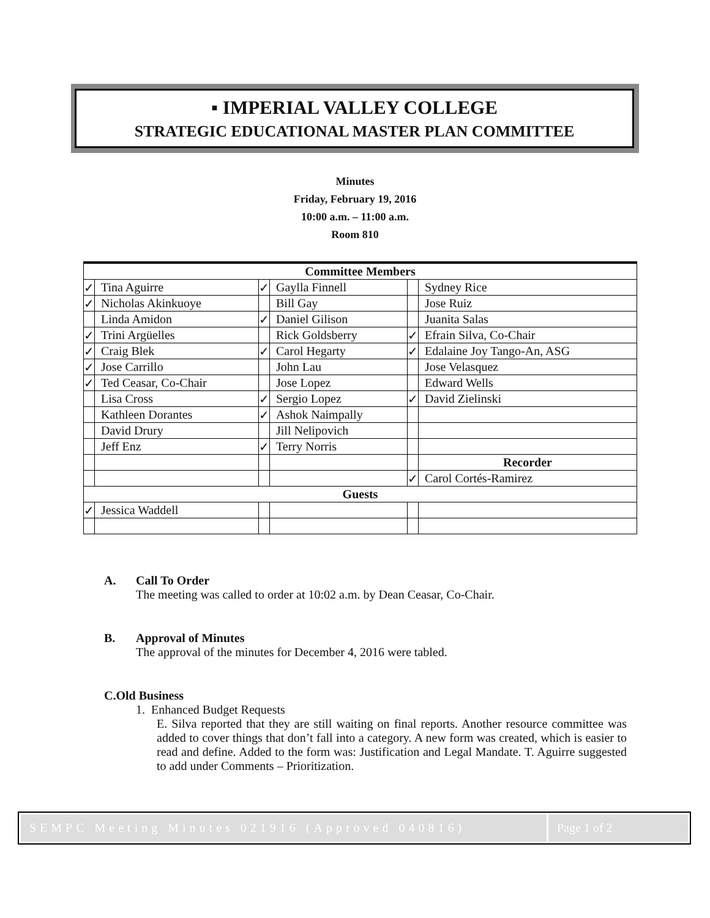▪ IMPERIAL VALLEY COLLEGE
STRATEGIC EDUCATIONAL MASTER PLAN COMMITTEE
Minutes
Friday, February 19, 2016
10:00 a.m. – 11:00 a.m.
Room 810
| Committee Members | | | | | |
| --- | --- | --- | --- | --- | --- |
| ✓ | Tina Aguirre | ✓ | Gaylla Finnell | | Sydney Rice |
| ✓ | Nicholas Akinkuoye | | Bill Gay | | Jose Ruiz |
| | Linda Amidon | ✓ | Daniel Gilison | | Juanita Salas |
| ✓ | Trini Argüelles | | Rick Goldsberry | ✓ | Efrain Silva, Co-Chair |
| ✓ | Craig Blek | ✓ | Carol Hegarty | ✓ | Edalaine Joy Tango-An, ASG |
| ✓ | Jose Carrillo | | John Lau | | Jose Velasquez |
| ✓ | Ted Ceasar, Co-Chair | | Jose Lopez | | Edward Wells |
| | Lisa Cross | ✓ | Sergio Lopez | ✓ | David Zielinski |
| | Kathleen Dorantes | ✓ | Ashok Naimpally | | |
| | David Drury | | Jill Nelipovich | | |
| | Jeff Enz | ✓ | Terry Norris | | |
| | | | | | Recorder |
| | | | | ✓ | Carol Cortés-Ramirez |
| Guests | | | | | |
| ✓ | Jessica Waddell | | | | |
A. Call To Order
The meeting was called to order at 10:02 a.m. by Dean Ceasar, Co-Chair.
B. Approval of Minutes
The approval of the minutes for December 4, 2016 were tabled.
C. Old Business
1. Enhanced Budget Requests
E. Silva reported that they are still waiting on final reports. Another resource committee was added to cover things that don’t fall into a category. A new form was created, which is easier to read and define. Added to the form was: Justification and Legal Mandate. T. Aguirre suggested to add under Comments – Prioritization.
SEMPC Meeting Minutes 021916 (Approved 040816)
Page 1 of 2